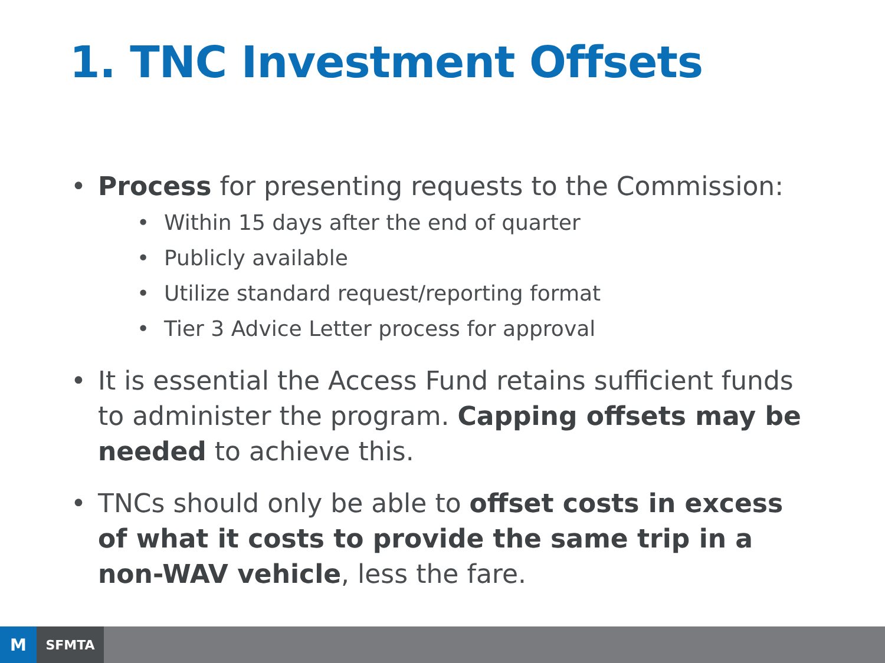1. TNC Investment Offsets
• Process for presenting requests to the Commission:
• Within 15 days after the end of quarter
• Publicly available
• Utilize standard request/reporting format
• Tier 3 Advice Letter process for approval
• It is essential the Access Fund retains sufficient funds to administer the program. Capping offsets may be needed to achieve this.
• TNCs should only be able to offset costs in excess of what it costs to provide the same trip in a non-WAV vehicle, less the fare.
M
SFMTA